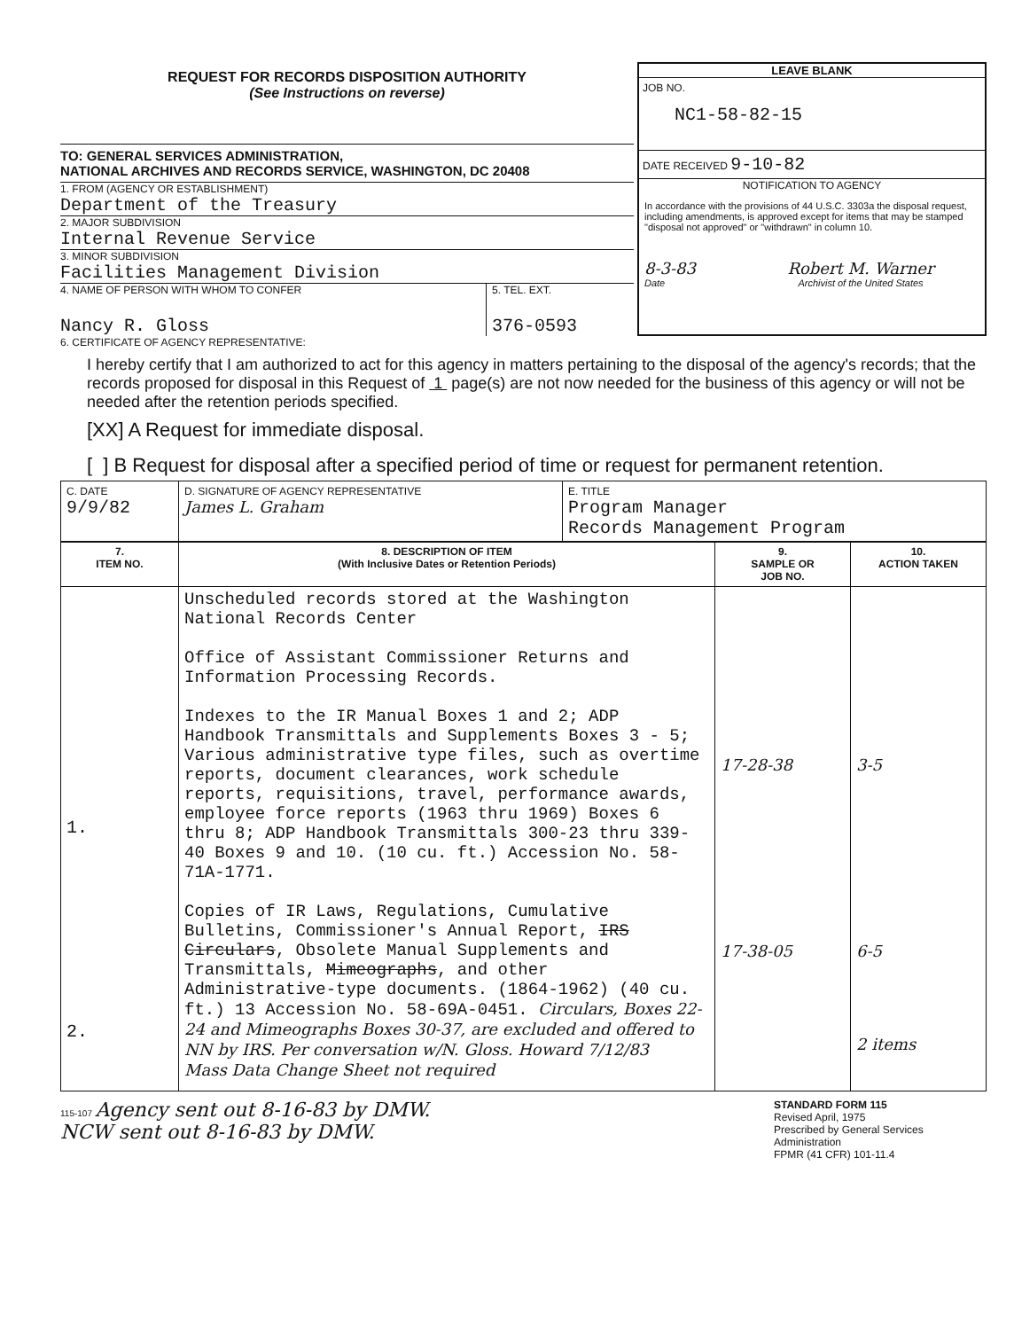REQUEST FOR RECORDS DISPOSITION AUTHORITY
(See Instructions on reverse)
TO: GENERAL SERVICES ADMINISTRATION,
NATIONAL ARCHIVES AND RECORDS SERVICE, WASHINGTON, DC 20408
1. FROM (AGENCY OR ESTABLISHMENT)
Department of the Treasury
2. MAJOR SUBDIVISION
Internal Revenue Service
3. MINOR SUBDIVISION
Facilities Management Division
4. NAME OF PERSON WITH WHOM TO CONFER
Nancy R. Gloss
5. TEL. EXT.
376-0593
LEAVE BLANK
JOB NO.
NC1-58-82-15
DATE RECEIVED 9-10-82
NOTIFICATION TO AGENCY
In accordance with the provisions of 44 U.S.C. 3303a the disposal request, including amendments, is approved except for items that may be stamped "disposal not approved" or "withdrawn" in column 10.
8-3-83
Date
Robert M. Warner
Archivist of the United States
6. CERTIFICATE OF AGENCY REPRESENTATIVE:
I hereby certify that I am authorized to act for this agency in matters pertaining to the disposal of the agency's records; that the records proposed for disposal in this Request of 1 page(s) are not now needed for the business of this agency or will not be needed after the retention periods specified.
[XX] A Request for immediate disposal.
[ ] B Request for disposal after a specified period of time or request for permanent retention.
| C. DATE 9/9/82 | D. SIGNATURE OF AGENCY REPRESENTATIVE James L. Graham | E. TITLE Program Manager Records Management Program |
| 7. ITEM NO. | 8. DESCRIPTION OF ITEM (With Inclusive Dates or Retention Periods) | 9. SAMPLE OR JOB NO. | 10. ACTION TAKEN |
| --- | --- | --- | --- |
| 1. 2. | Unscheduled records stored at the Washington National Records Center Office of Assistant Commissioner Returns and Information Processing Records. Indexes to the IR Manual Boxes 1 and 2; ADP Handbook Transmittals and Supplements Boxes 3 - 5; Various administrative type files, such as overtime reports, document clearances, work schedule reports, requisitions, travel, performance awards, employee force reports (1963 thru 1969) Boxes 6 thru 8; ADP Handbook Transmittals 300-23 thru 339-40 Boxes 9 and 10. (10 cu. ft.) Accession No. 58-71A-1771. Copies of IR Laws, Regulations, Cumulative Bulletins, Commissioner's Annual Report, IRS Circulars , Obsolete Manual Supplements and Transmittals, Mimeographs , and other Administrative-type documents. (1864-1962) (40 cu. ft.) 13 Accession No. 58-69A-0451. Circulars, Boxes 22-24 and Mimeographs Boxes 30-37, are excluded and offered to NN by IRS. Per conversation w/N. Gloss. Howard 7/12/83 Mass Data Change Sheet not required | 17-28-38 17-38-05 | 3-5 6-5 2 items |
115-107 Agency sent out 8-16-83 by DMW.
NCW sent out 8-16-83 by DMW.
STANDARD FORM 115
Revised April, 1975
Prescribed by General Services Administration
FPMR (41 CFR) 101-11.4